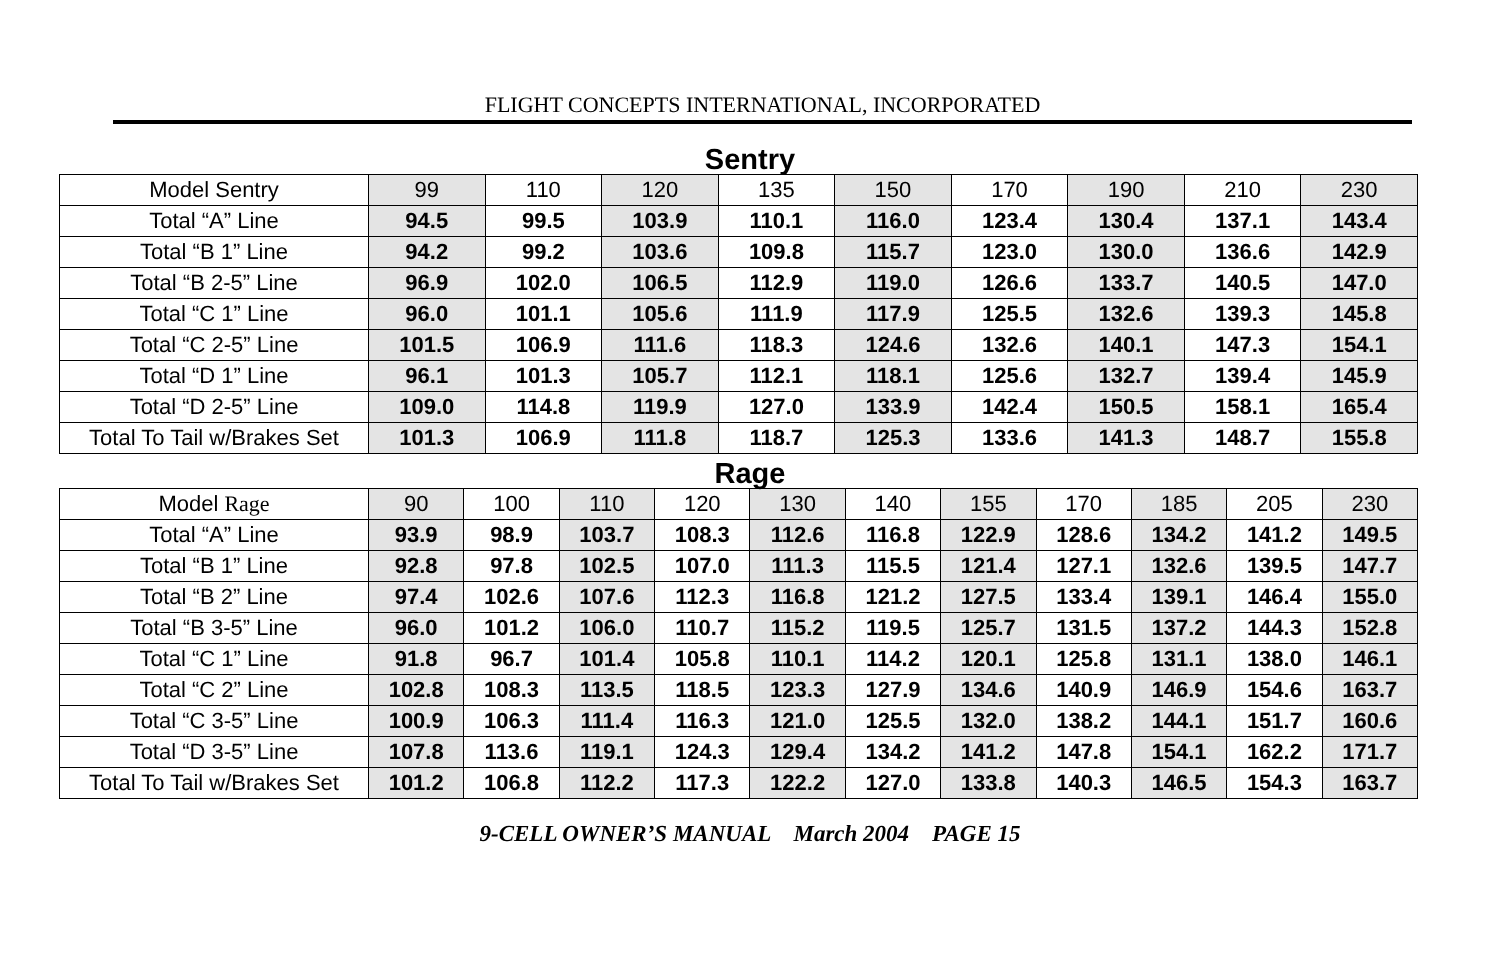FLIGHT CONCEPTS INTERNATIONAL, INCORPORATED
Sentry
| Model Sentry | 99 | 110 | 120 | 135 | 150 | 170 | 190 | 210 | 230 |
| Total “A” Line | 94.5 | 99.5 | 103.9 | 110.1 | 116.0 | 123.4 | 130.4 | 137.1 | 143.4 |
| Total “B 1” Line | 94.2 | 99.2 | 103.6 | 109.8 | 115.7 | 123.0 | 130.0 | 136.6 | 142.9 |
| Total “B 2-5” Line | 96.9 | 102.0 | 106.5 | 112.9 | 119.0 | 126.6 | 133.7 | 140.5 | 147.0 |
| Total “C 1” Line | 96.0 | 101.1 | 105.6 | 111.9 | 117.9 | 125.5 | 132.6 | 139.3 | 145.8 |
| Total “C 2-5” Line | 101.5 | 106.9 | 111.6 | 118.3 | 124.6 | 132.6 | 140.1 | 147.3 | 154.1 |
| Total “D 1” Line | 96.1 | 101.3 | 105.7 | 112.1 | 118.1 | 125.6 | 132.7 | 139.4 | 145.9 |
| Total “D 2-5” Line | 109.0 | 114.8 | 119.9 | 127.0 | 133.9 | 142.4 | 150.5 | 158.1 | 165.4 |
| Total To Tail w/Brakes Set | 101.3 | 106.9 | 111.8 | 118.7 | 125.3 | 133.6 | 141.3 | 148.7 | 155.8 |
Rage
| Model Rage | 90 | 100 | 110 | 120 | 130 | 140 | 155 | 170 | 185 | 205 | 230 |
| Total “A” Line | 93.9 | 98.9 | 103.7 | 108.3 | 112.6 | 116.8 | 122.9 | 128.6 | 134.2 | 141.2 | 149.5 |
| Total “B 1” Line | 92.8 | 97.8 | 102.5 | 107.0 | 111.3 | 115.5 | 121.4 | 127.1 | 132.6 | 139.5 | 147.7 |
| Total “B 2” Line | 97.4 | 102.6 | 107.6 | 112.3 | 116.8 | 121.2 | 127.5 | 133.4 | 139.1 | 146.4 | 155.0 |
| Total “B 3-5” Line | 96.0 | 101.2 | 106.0 | 110.7 | 115.2 | 119.5 | 125.7 | 131.5 | 137.2 | 144.3 | 152.8 |
| Total “C 1” Line | 91.8 | 96.7 | 101.4 | 105.8 | 110.1 | 114.2 | 120.1 | 125.8 | 131.1 | 138.0 | 146.1 |
| Total “C 2” Line | 102.8 | 108.3 | 113.5 | 118.5 | 123.3 | 127.9 | 134.6 | 140.9 | 146.9 | 154.6 | 163.7 |
| Total “C 3-5” Line | 100.9 | 106.3 | 111.4 | 116.3 | 121.0 | 125.5 | 132.0 | 138.2 | 144.1 | 151.7 | 160.6 |
| Total “D 3-5” Line | 107.8 | 113.6 | 119.1 | 124.3 | 129.4 | 134.2 | 141.2 | 147.8 | 154.1 | 162.2 | 171.7 |
| Total To Tail w/Brakes Set | 101.2 | 106.8 | 112.2 | 117.3 | 122.2 | 127.0 | 133.8 | 140.3 | 146.5 | 154.3 | 163.7 |
9-CELL OWNER’S MANUAL March 2004 PAGE 15